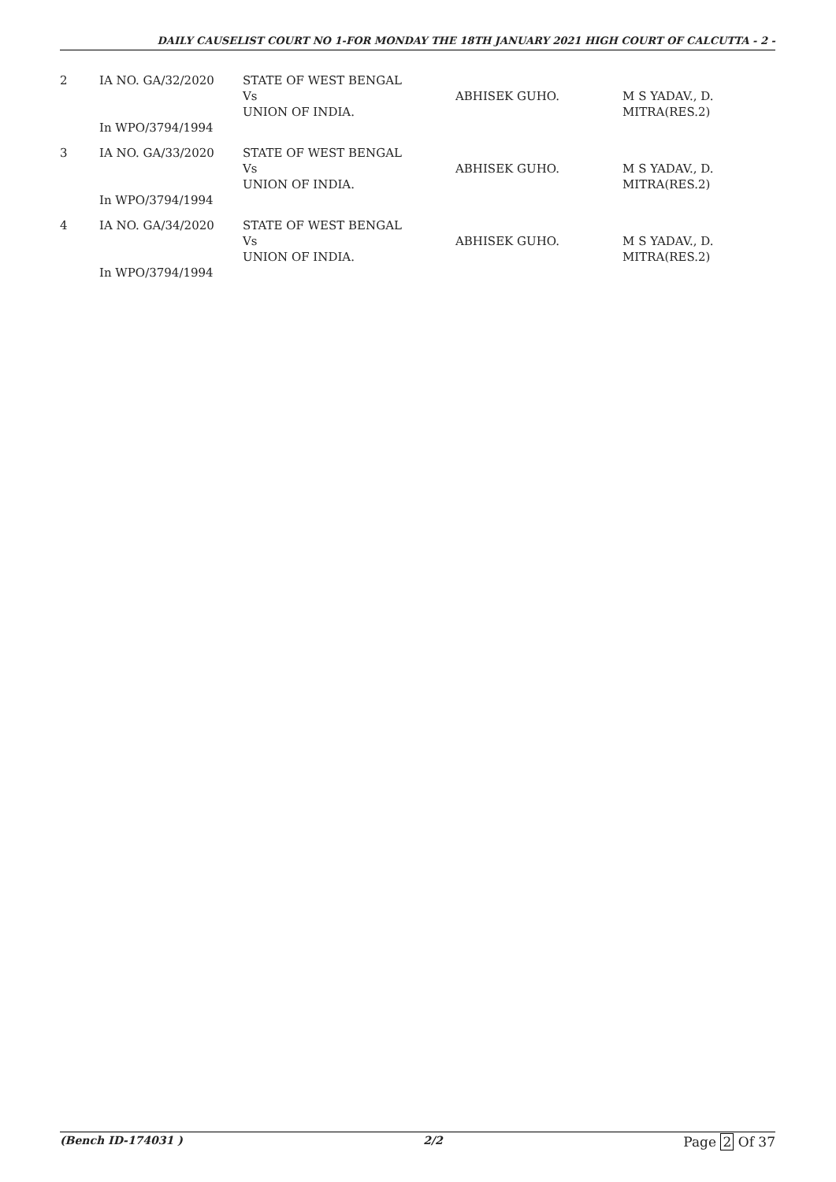DAILY CAUSELIST COURT NO 1-FOR MONDAY THE 18TH JANUARY 2021 HIGH COURT OF CALCUTTA - 2 -
| 2 | IA NO. GA/32/2020 In WPO/3794/1994 | STATE OF WEST BENGAL Vs UNION OF INDIA. | ABHISEK GUHO. | M S YADAV., D. MITRA(RES.2) |
| 3 | IA NO. GA/33/2020 In WPO/3794/1994 | STATE OF WEST BENGAL Vs UNION OF INDIA. | ABHISEK GUHO. | M S YADAV., D. MITRA(RES.2) |
| 4 | IA NO. GA/34/2020 In WPO/3794/1994 | STATE OF WEST BENGAL Vs UNION OF INDIA. | ABHISEK GUHO. | M S YADAV., D. MITRA(RES.2) |
(Bench ID-174031 ) 2/2 Page 2 Of 37